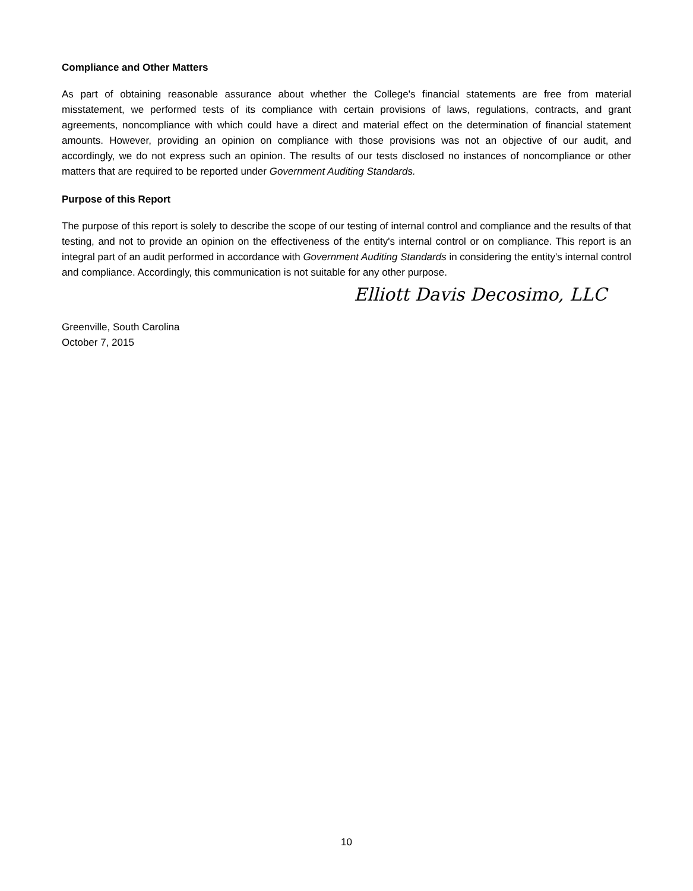Compliance and Other Matters
As part of obtaining reasonable assurance about whether the College's financial statements are free from material misstatement, we performed tests of its compliance with certain provisions of laws, regulations, contracts, and grant agreements, noncompliance with which could have a direct and material effect on the determination of financial statement amounts. However, providing an opinion on compliance with those provisions was not an objective of our audit, and accordingly, we do not express such an opinion. The results of our tests disclosed no instances of noncompliance or other matters that are required to be reported under Government Auditing Standards.
Purpose of this Report
The purpose of this report is solely to describe the scope of our testing of internal control and compliance and the results of that testing, and not to provide an opinion on the effectiveness of the entity's internal control or on compliance. This report is an integral part of an audit performed in accordance with Government Auditing Standards in considering the entity's internal control and compliance. Accordingly, this communication is not suitable for any other purpose.
Elliott Davis Decosimo, LLC
Greenville, South Carolina
October 7, 2015
10